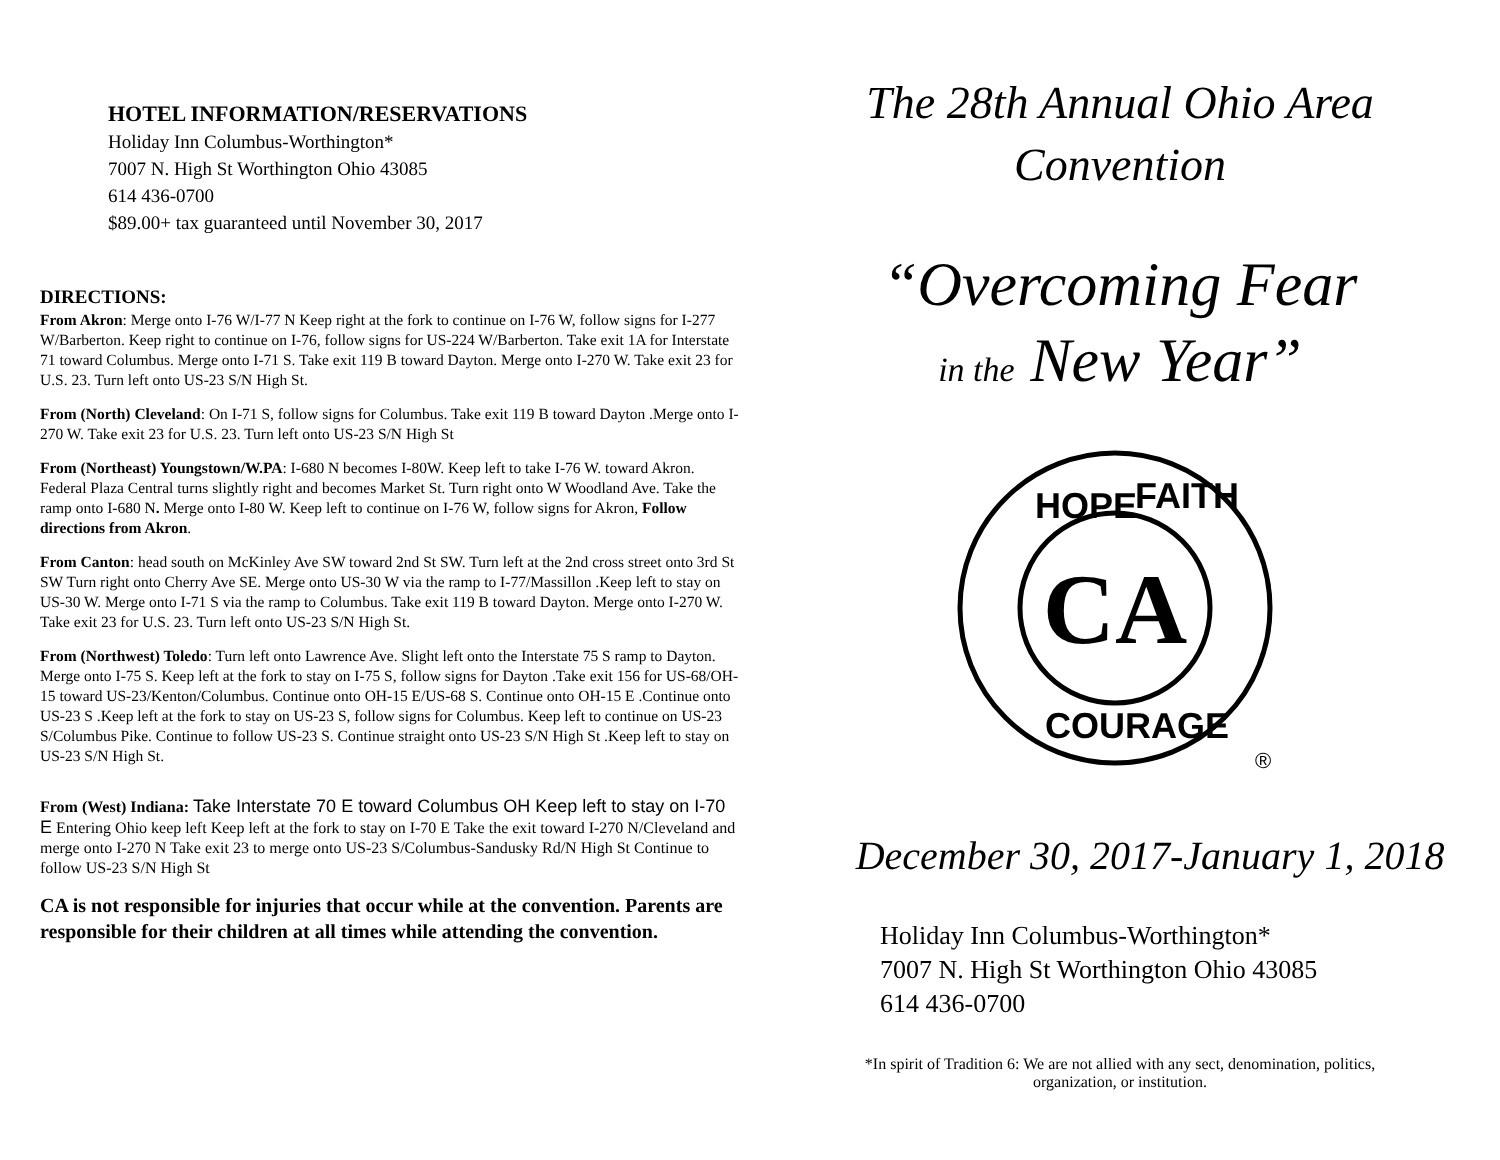HOTEL INFORMATION/RESERVATIONS
Holiday Inn Columbus-Worthington*
7007 N. High St Worthington Ohio 43085
614 436-0700
$89.00+ tax guaranteed until November 30, 2017
DIRECTIONS:
From Akron: Merge onto I-76 W/I-77 N Keep right at the fork to continue on I-76 W, follow signs for I-277 W/Barberton. Keep right to continue on I-76, follow signs for US-224 W/Barberton. Take exit 1A for Interstate 71 toward Columbus. Merge onto I-71 S. Take exit 119 B toward Dayton. Merge onto I-270 W. Take exit 23 for U.S. 23. Turn left onto US-23 S/N High St.
From (North) Cleveland: On I-71 S, follow signs for Columbus. Take exit 119 B toward Dayton .Merge onto I-270 W. Take exit 23 for U.S. 23. Turn left onto US-23 S/N High St
From (Northeast) Youngstown/W.PA: I-680 N becomes I-80W. Keep left to take I-76 W. toward Akron. Federal Plaza Central turns slightly right and becomes Market St. Turn right onto W Woodland Ave. Take the ramp onto I-680 N. Merge onto I-80 W. Keep left to continue on I-76 W, follow signs for Akron, Follow directions from Akron.
From Canton: head south on McKinley Ave SW toward 2nd St SW. Turn left at the 2nd cross street onto 3rd St SW Turn right onto Cherry Ave SE. Merge onto US-30 W via the ramp to I-77/Massillon .Keep left to stay on US-30 W. Merge onto I-71 S via the ramp to Columbus. Take exit 119 B toward Dayton. Merge onto I-270 W. Take exit 23 for U.S. 23. Turn left onto US-23 S/N High St.
From (Northwest) Toledo: Turn left onto Lawrence Ave. Slight left onto the Interstate 75 S ramp to Dayton. Merge onto I-75 S. Keep left at the fork to stay on I-75 S, follow signs for Dayton .Take exit 156 for US-68/OH-15 toward US-23/Kenton/Columbus. Continue onto OH-15 E/US-68 S. Continue onto OH-15 E .Continue onto US-23 S .Keep left at the fork to stay on US-23 S, follow signs for Columbus. Keep left to continue on US-23 S/Columbus Pike. Continue to follow US-23 S. Continue straight onto US-23 S/N High St .Keep left to stay on US-23 S/N High St.
From (West) Indiana: Take Interstate 70 E toward Columbus OH Keep left to stay on I-70 E Entering Ohio keep left Keep left at the fork to stay on I-70 E Take the exit toward I-270 N/Cleveland and merge onto I-270 N Take exit 23 to merge onto US-23 S/Columbus-Sandusky Rd/N High St Continue to follow US-23 S/N High St
CA is not responsible for injuries that occur while at the convention. Parents are responsible for their children at all times while attending the convention.
The 28th Annual Ohio Area
Convention
“Overcoming Fear
in the New Year”
CA
HOPE
FAITH
COURAGE
®
December 30, 2017-January 1, 2018
Holiday Inn Columbus-Worthington*
7007 N. High St Worthington Ohio 43085
614 436-0700
*In spirit of Tradition 6: We are not allied with any sect, denomination, politics,
organization, or institution.